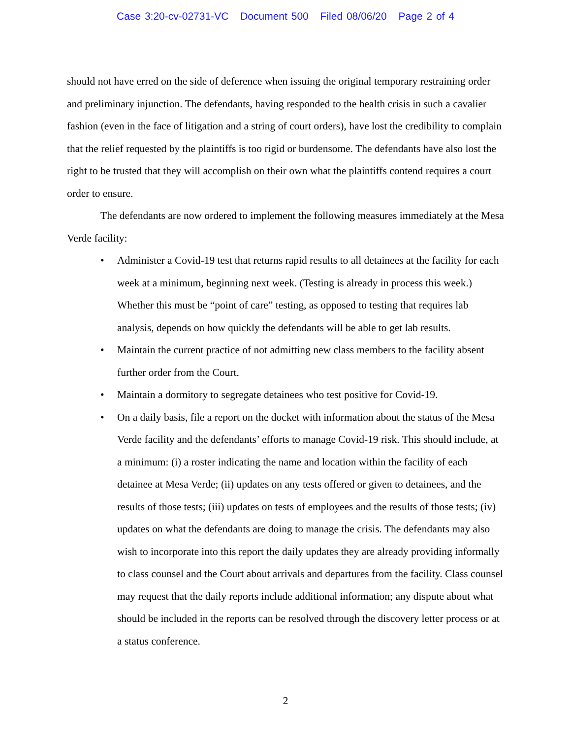Case 3:20-cv-02731-VC Document 500 Filed 08/06/20 Page 2 of 4
should not have erred on the side of deference when issuing the original temporary restraining order and preliminary injunction. The defendants, having responded to the health crisis in such a cavalier fashion (even in the face of litigation and a string of court orders), have lost the credibility to complain that the relief requested by the plaintiffs is too rigid or burdensome. The defendants have also lost the right to be trusted that they will accomplish on their own what the plaintiffs contend requires a court order to ensure.
The defendants are now ordered to implement the following measures immediately at the Mesa Verde facility:
• Administer a Covid-19 test that returns rapid results to all detainees at the facility for each week at a minimum, beginning next week. (Testing is already in process this week.) Whether this must be “point of care” testing, as opposed to testing that requires lab analysis, depends on how quickly the defendants will be able to get lab results.
• Maintain the current practice of not admitting new class members to the facility absent further order from the Court.
• Maintain a dormitory to segregate detainees who test positive for Covid-19.
• On a daily basis, file a report on the docket with information about the status of the Mesa Verde facility and the defendants’ efforts to manage Covid-19 risk. This should include, at a minimum: (i) a roster indicating the name and location within the facility of each detainee at Mesa Verde; (ii) updates on any tests offered or given to detainees, and the results of those tests; (iii) updates on tests of employees and the results of those tests; (iv) updates on what the defendants are doing to manage the crisis. The defendants may also wish to incorporate into this report the daily updates they are already providing informally to class counsel and the Court about arrivals and departures from the facility. Class counsel may request that the daily reports include additional information; any dispute about what should be included in the reports can be resolved through the discovery letter process or at a status conference.
2